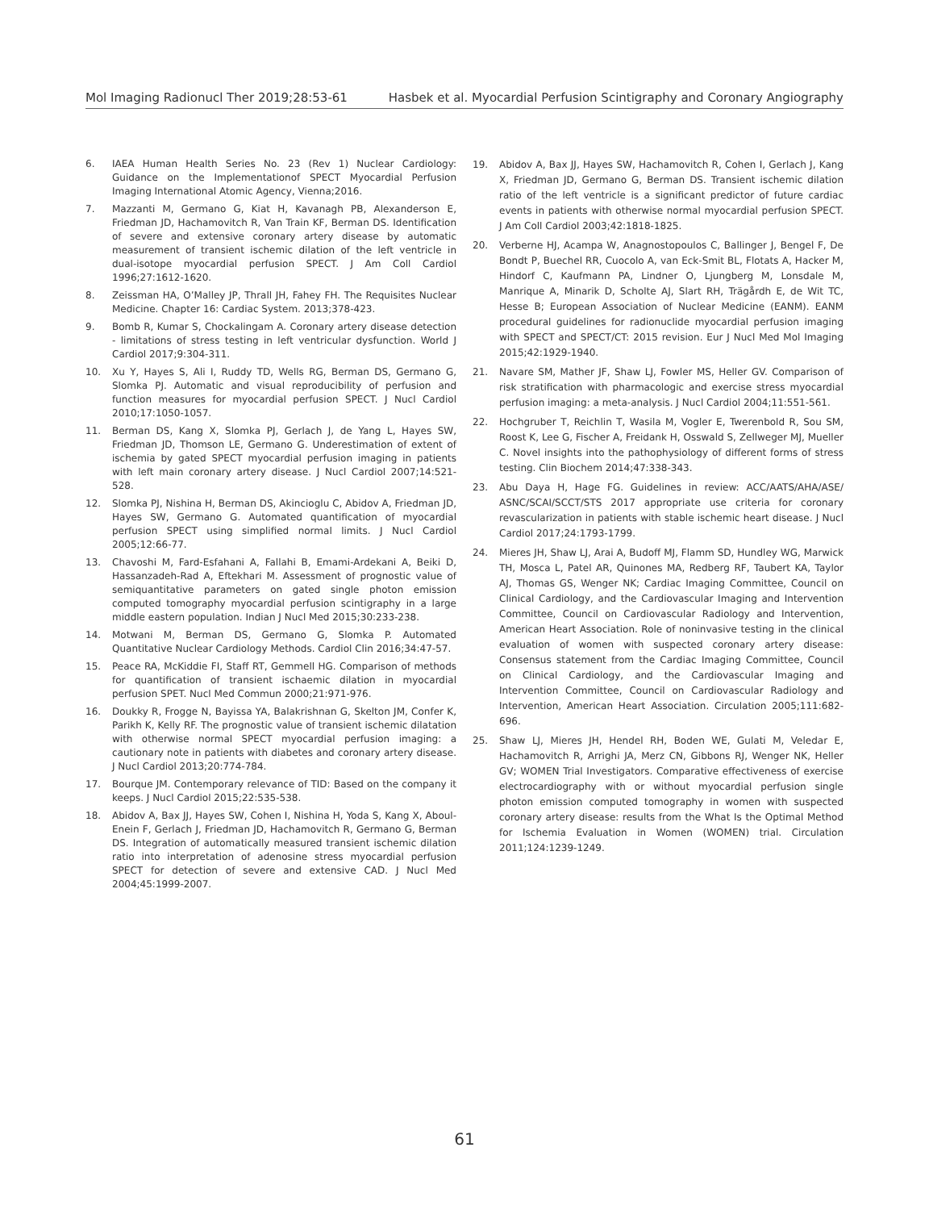Mol Imaging Radionucl Ther 2019;28:53-61 Hasbek et al. Myocardial Perfusion Scintigraphy and Coronary Angiography
6. IAEA Human Health Series No. 23 (Rev 1) Nuclear Cardiology: Guidance on the Implementationof SPECT Myocardial Perfusion Imaging International Atomic Agency, Vienna;2016.
7. Mazzanti M, Germano G, Kiat H, Kavanagh PB, Alexanderson E, Friedman JD, Hachamovitch R, Van Train KF, Berman DS. Identification of severe and extensive coronary artery disease by automatic measurement of transient ischemic dilation of the left ventricle in dual-isotope myocardial perfusion SPECT. J Am Coll Cardiol 1996;27:1612-1620.
8. Zeissman HA, O’Malley JP, Thrall JH, Fahey FH. The Requisites Nuclear Medicine. Chapter 16: Cardiac System. 2013;378-423.
9. Bomb R, Kumar S, Chockalingam A. Coronary artery disease detection - limitations of stress testing in left ventricular dysfunction. World J Cardiol 2017;9:304-311.
10. Xu Y, Hayes S, Ali I, Ruddy TD, Wells RG, Berman DS, Germano G, Slomka PJ. Automatic and visual reproducibility of perfusion and function measures for myocardial perfusion SPECT. J Nucl Cardiol 2010;17:1050-1057.
11. Berman DS, Kang X, Slomka PJ, Gerlach J, de Yang L, Hayes SW, Friedman JD, Thomson LE, Germano G. Underestimation of extent of ischemia by gated SPECT myocardial perfusion imaging in patients with left main coronary artery disease. J Nucl Cardiol 2007;14:521-528.
12. Slomka PJ, Nishina H, Berman DS, Akincioglu C, Abidov A, Friedman JD, Hayes SW, Germano G. Automated quantification of myocardial perfusion SPECT using simplified normal limits. J Nucl Cardiol 2005;12:66-77.
13. Chavoshi M, Fard-Esfahani A, Fallahi B, Emami-Ardekani A, Beiki D, Hassanzadeh-Rad A, Eftekhari M. Assessment of prognostic value of semiquantitative parameters on gated single photon emission computed tomography myocardial perfusion scintigraphy in a large middle eastern population. Indian J Nucl Med 2015;30:233-238.
14. Motwani M, Berman DS, Germano G, Slomka P. Automated Quantitative Nuclear Cardiology Methods. Cardiol Clin 2016;34:47-57.
15. Peace RA, McKiddie FI, Staff RT, Gemmell HG. Comparison of methods for quantification of transient ischaemic dilation in myocardial perfusion SPET. Nucl Med Commun 2000;21:971-976.
16. Doukky R, Frogge N, Bayissa YA, Balakrishnan G, Skelton JM, Confer K, Parikh K, Kelly RF. The prognostic value of transient ischemic dilatation with otherwise normal SPECT myocardial perfusion imaging: a cautionary note in patients with diabetes and coronary artery disease. J Nucl Cardiol 2013;20:774-784.
17. Bourque JM. Contemporary relevance of TID: Based on the company it keeps. J Nucl Cardiol 2015;22:535-538.
18. Abidov A, Bax JJ, Hayes SW, Cohen I, Nishina H, Yoda S, Kang X, Aboul-Enein F, Gerlach J, Friedman JD, Hachamovitch R, Germano G, Berman DS. Integration of automatically measured transient ischemic dilation ratio into interpretation of adenosine stress myocardial perfusion SPECT for detection of severe and extensive CAD. J Nucl Med 2004;45:1999-2007.
19. Abidov A, Bax JJ, Hayes SW, Hachamovitch R, Cohen I, Gerlach J, Kang X, Friedman JD, Germano G, Berman DS. Transient ischemic dilation ratio of the left ventricle is a significant predictor of future cardiac events in patients with otherwise normal myocardial perfusion SPECT. J Am Coll Cardiol 2003;42:1818-1825.
20. Verberne HJ, Acampa W, Anagnostopoulos C, Ballinger J, Bengel F, De Bondt P, Buechel RR, Cuocolo A, van Eck-Smit BL, Flotats A, Hacker M, Hindorf C, Kaufmann PA, Lindner O, Ljungberg M, Lonsdale M, Manrique A, Minarik D, Scholte AJ, Slart RH, Trägårdh E, de Wit TC, Hesse B; European Association of Nuclear Medicine (EANM). EANM procedural guidelines for radionuclide myocardial perfusion imaging with SPECT and SPECT/CT: 2015 revision. Eur J Nucl Med Mol Imaging 2015;42:1929-1940.
21. Navare SM, Mather JF, Shaw LJ, Fowler MS, Heller GV. Comparison of risk stratification with pharmacologic and exercise stress myocardial perfusion imaging: a meta-analysis. J Nucl Cardiol 2004;11:551-561.
22. Hochgruber T, Reichlin T, Wasila M, Vogler E, Twerenbold R, Sou SM, Roost K, Lee G, Fischer A, Freidank H, Osswald S, Zellweger MJ, Mueller C. Novel insights into the pathophysiology of different forms of stress testing. Clin Biochem 2014;47:338-343.
23. Abu Daya H, Hage FG. Guidelines in review: ACC/AATS/AHA/ASE/ ASNC/SCAI/SCCT/STS 2017 appropriate use criteria for coronary revascularization in patients with stable ischemic heart disease. J Nucl Cardiol 2017;24:1793-1799.
24. Mieres JH, Shaw LJ, Arai A, Budoff MJ, Flamm SD, Hundley WG, Marwick TH, Mosca L, Patel AR, Quinones MA, Redberg RF, Taubert KA, Taylor AJ, Thomas GS, Wenger NK; Cardiac Imaging Committee, Council on Clinical Cardiology, and the Cardiovascular Imaging and Intervention Committee, Council on Cardiovascular Radiology and Intervention, American Heart Association. Role of noninvasive testing in the clinical evaluation of women with suspected coronary artery disease: Consensus statement from the Cardiac Imaging Committee, Council on Clinical Cardiology, and the Cardiovascular Imaging and Intervention Committee, Council on Cardiovascular Radiology and Intervention, American Heart Association. Circulation 2005;111:682-696.
25. Shaw LJ, Mieres JH, Hendel RH, Boden WE, Gulati M, Veledar E, Hachamovitch R, Arrighi JA, Merz CN, Gibbons RJ, Wenger NK, Heller GV; WOMEN Trial Investigators. Comparative effectiveness of exercise electrocardiography with or without myocardial perfusion single photon emission computed tomography in women with suspected coronary artery disease: results from the What Is the Optimal Method for Ischemia Evaluation in Women (WOMEN) trial. Circulation 2011;124:1239-1249.
61